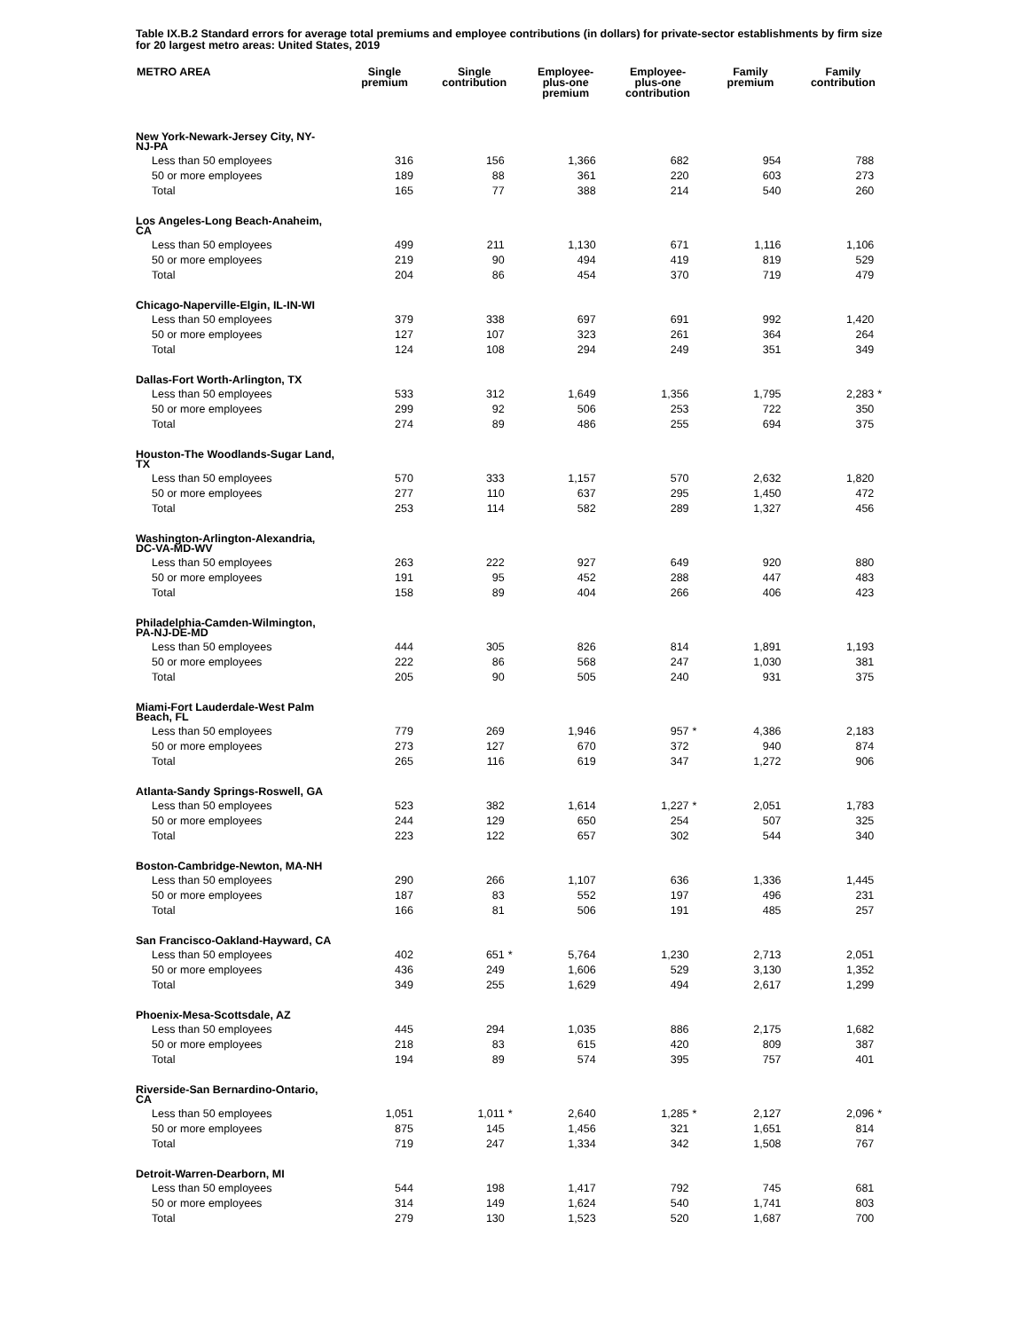Table IX.B.2 Standard errors for average total premiums and employee contributions (in dollars) for private-sector establishments by firm size for 20 largest metro areas: United States, 2019
| METRO AREA | Single premium | | Single contribution | | Employee- plus-one premium | | Employee- plus-one contribution | | Family premium | | Family contribution | |
| --- | --- | --- | --- | --- | --- | --- | --- | --- | --- | --- | --- | --- |
| New York-Newark-Jersey City, NY- NJ-PA | | | | | | | | | | | | |
| Less than 50 employees | 316 | | 156 | | 1,366 | | 682 | | 954 | | 788 | |
| 50 or more employees | 189 | | 88 | | 361 | | 220 | | 603 | | 273 | |
| Total | 165 | | 77 | | 388 | | 214 | | 540 | | 260 | |
| Los Angeles-Long Beach-Anaheim, CA | | | | | | | | | | | | |
| Less than 50 employees | 499 | | 211 | | 1,130 | | 671 | | 1,116 | | 1,106 | |
| 50 or more employees | 219 | | 90 | | 494 | | 419 | | 819 | | 529 | |
| Total | 204 | | 86 | | 454 | | 370 | | 719 | | 479 | |
| Chicago-Naperville-Elgin, IL-IN-WI | | | | | | | | | | | | |
| Less than 50 employees | 379 | | 338 | | 697 | | 691 | | 992 | | 1,420 | |
| 50 or more employees | 127 | | 107 | | 323 | | 261 | | 364 | | 264 | |
| Total | 124 | | 108 | | 294 | | 249 | | 351 | | 349 | |
| Dallas-Fort Worth-Arlington, TX | | | | | | | | | | | | |
| Less than 50 employees | 533 | | 312 | | 1,649 | | 1,356 | | 1,795 | | 2,283 | * |
| 50 or more employees | 299 | | 92 | | 506 | | 253 | | 722 | | 350 | |
| Total | 274 | | 89 | | 486 | | 255 | | 694 | | 375 | |
| Houston-The Woodlands-Sugar Land, TX | | | | | | | | | | | | |
| Less than 50 employees | 570 | | 333 | | 1,157 | | 570 | | 2,632 | | 1,820 | |
| 50 or more employees | 277 | | 110 | | 637 | | 295 | | 1,450 | | 472 | |
| Total | 253 | | 114 | | 582 | | 289 | | 1,327 | | 456 | |
| Washington-Arlington-Alexandria, DC-VA-MD-WV | | | | | | | | | | | | |
| Less than 50 employees | 263 | | 222 | | 927 | | 649 | | 920 | | 880 | |
| 50 or more employees | 191 | | 95 | | 452 | | 288 | | 447 | | 483 | |
| Total | 158 | | 89 | | 404 | | 266 | | 406 | | 423 | |
| Philadelphia-Camden-Wilmington, PA-NJ-DE-MD | | | | | | | | | | | | |
| Less than 50 employees | 444 | | 305 | | 826 | | 814 | | 1,891 | | 1,193 | |
| 50 or more employees | 222 | | 86 | | 568 | | 247 | | 1,030 | | 381 | |
| Total | 205 | | 90 | | 505 | | 240 | | 931 | | 375 | |
| Miami-Fort Lauderdale-West Palm Beach, FL | | | | | | | | | | | | |
| Less than 50 employees | 779 | | 269 | | 1,946 | | 957 | * | 4,386 | | 2,183 | |
| 50 or more employees | 273 | | 127 | | 670 | | 372 | | 940 | | 874 | |
| Total | 265 | | 116 | | 619 | | 347 | | 1,272 | | 906 | |
| Atlanta-Sandy Springs-Roswell, GA | | | | | | | | | | | | |
| Less than 50 employees | 523 | | 382 | | 1,614 | | 1,227 | * | 2,051 | | 1,783 | |
| 50 or more employees | 244 | | 129 | | 650 | | 254 | | 507 | | 325 | |
| Total | 223 | | 122 | | 657 | | 302 | | 544 | | 340 | |
| Boston-Cambridge-Newton, MA-NH | | | | | | | | | | | | |
| Less than 50 employees | 290 | | 266 | | 1,107 | | 636 | | 1,336 | | 1,445 | |
| 50 or more employees | 187 | | 83 | | 552 | | 197 | | 496 | | 231 | |
| Total | 166 | | 81 | | 506 | | 191 | | 485 | | 257 | |
| San Francisco-Oakland-Hayward, CA | | | | | | | | | | | | |
| Less than 50 employees | 402 | | 651 | * | 5,764 | | 1,230 | | 2,713 | | 2,051 | |
| 50 or more employees | 436 | | 249 | | 1,606 | | 529 | | 3,130 | | 1,352 | |
| Total | 349 | | 255 | | 1,629 | | 494 | | 2,617 | | 1,299 | |
| Phoenix-Mesa-Scottsdale, AZ | | | | | | | | | | | | |
| Less than 50 employees | 445 | | 294 | | 1,035 | | 886 | | 2,175 | | 1,682 | |
| 50 or more employees | 218 | | 83 | | 615 | | 420 | | 809 | | 387 | |
| Total | 194 | | 89 | | 574 | | 395 | | 757 | | 401 | |
| Riverside-San Bernardino-Ontario, CA | | | | | | | | | | | | |
| Less than 50 employees | 1,051 | | 1,011 | * | 2,640 | | 1,285 | * | 2,127 | | 2,096 | * |
| 50 or more employees | 875 | | 145 | | 1,456 | | 321 | | 1,651 | | 814 | |
| Total | 719 | | 247 | | 1,334 | | 342 | | 1,508 | | 767 | |
| Detroit-Warren-Dearborn, MI | | | | | | | | | | | | |
| Less than 50 employees | 544 | | 198 | | 1,417 | | 792 | | 745 | | 681 | |
| 50 or more employees | 314 | | 149 | | 1,624 | | 540 | | 1,741 | | 803 | |
| Total | 279 | | 130 | | 1,523 | | 520 | | 1,687 | | 700 | |